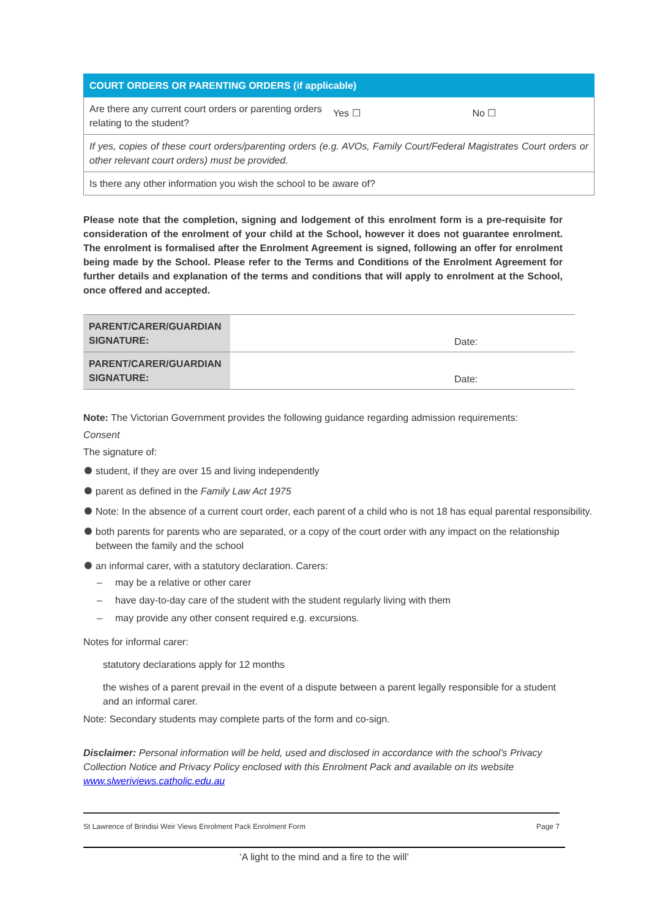| COURT ORDERS OR PARENTING ORDERS (if applicable) | | |
| Are there any current court orders or parenting orders relating to the student? | Yes ☐ | No ☐ |
| If yes, copies of these court orders/parenting orders (e.g. AVOs, Family Court/Federal Magistrates Court orders or other relevant court orders) must be provided. | | |
| Is there any other information you wish the school to be aware of? | | |
Please note that the completion, signing and lodgement of this enrolment form is a pre-requisite for consideration of the enrolment of your child at the School, however it does not guarantee enrolment. The enrolment is formalised after the Enrolment Agreement is signed, following an offer for enrolment being made by the School. Please refer to the Terms and Conditions of the Enrolment Agreement for further details and explanation of the terms and conditions that will apply to enrolment at the School, once offered and accepted.
| PARENT/CARER/GUARDIAN SIGNATURE: | Date: |
| PARENT/CARER/GUARDIAN SIGNATURE: | Date: |
Note: The Victorian Government provides the following guidance regarding admission requirements:
Consent
The signature of:
student, if they are over 15 and living independently
parent as defined in the Family Law Act 1975
Note: In the absence of a current court order, each parent of a child who is not 18 has equal parental responsibility.
both parents for parents who are separated, or a copy of the court order with any impact on the relationship between the family and the school
an informal carer, with a statutory declaration. Carers:
– may be a relative or other carer
– have day-to-day care of the student with the student regularly living with them
– may provide any other consent required e.g. excursions.
Notes for informal carer:
statutory declarations apply for 12 months
the wishes of a parent prevail in the event of a dispute between a parent legally responsible for a student and an informal carer.
Note: Secondary students may complete parts of the form and co-sign.
Disclaimer: Personal information will be held, used and disclosed in accordance with the school’s Privacy Collection Notice and Privacy Policy enclosed with this Enrolment Pack and available on its website www.slweriviews.catholic.edu.au
St Lawrence of Brindisi Weir Views Enrolment Pack Enrolment Form Page 7
‘A light to the mind and a fire to the will’